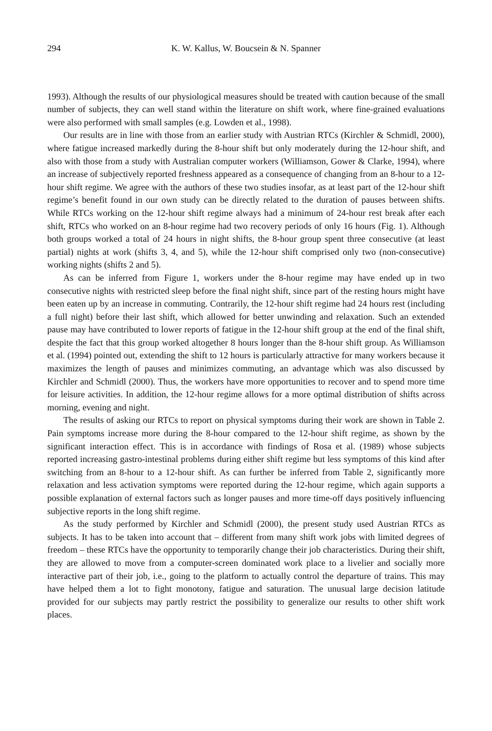294 K. W. Kallus, W. Boucsein & N. Spanner
1993). Although the results of our physiological measures should be treated with caution because of the small number of subjects, they can well stand within the literature on shift work, where fine-grained evaluations were also performed with small samples (e.g. Lowden et al., 1998).
Our results are in line with those from an earlier study with Austrian RTCs (Kirchler & Schmidl, 2000), where fatigue increased markedly during the 8-hour shift but only moderately during the 12-hour shift, and also with those from a study with Australian computer workers (Williamson, Gower & Clarke, 1994), where an increase of subjectively reported freshness appeared as a consequence of changing from an 8-hour to a 12-hour shift regime. We agree with the authors of these two studies insofar, as at least part of the 12-hour shift regime’s benefit found in our own study can be directly related to the duration of pauses between shifts. While RTCs working on the 12-hour shift regime always had a minimum of 24-hour rest break after each shift, RTCs who worked on an 8-hour regime had two recovery periods of only 16 hours (Fig. 1). Although both groups worked a total of 24 hours in night shifts, the 8-hour group spent three consecutive (at least partial) nights at work (shifts 3, 4, and 5), while the 12-hour shift comprised only two (non-consecutive) working nights (shifts 2 and 5).
As can be inferred from Figure 1, workers under the 8-hour regime may have ended up in two consecutive nights with restricted sleep before the final night shift, since part of the resting hours might have been eaten up by an increase in commuting. Contrarily, the 12-hour shift regime had 24 hours rest (including a full night) before their last shift, which allowed for better unwinding and relaxation. Such an extended pause may have contributed to lower reports of fatigue in the 12-hour shift group at the end of the final shift, despite the fact that this group worked altogether 8 hours longer than the 8-hour shift group. As Williamson et al. (1994) pointed out, extending the shift to 12 hours is particularly attractive for many workers because it maximizes the length of pauses and minimizes commuting, an advantage which was also discussed by Kirchler and Schmidl (2000). Thus, the workers have more opportunities to recover and to spend more time for leisure activities. In addition, the 12-hour regime allows for a more optimal distribution of shifts across morning, evening and night.
The results of asking our RTCs to report on physical symptoms during their work are shown in Table 2. Pain symptoms increase more during the 8-hour compared to the 12-hour shift regime, as shown by the significant interaction effect. This is in accordance with findings of Rosa et al. (1989) whose subjects reported increasing gastro-intestinal problems during either shift regime but less symptoms of this kind after switching from an 8-hour to a 12-hour shift. As can further be inferred from Table 2, significantly more relaxation and less activation symptoms were reported during the 12-hour regime, which again supports a possible explanation of external factors such as longer pauses and more time-off days positively influencing subjective reports in the long shift regime.
As the study performed by Kirchler and Schmidl (2000), the present study used Austrian RTCs as subjects. It has to be taken into account that – different from many shift work jobs with limited degrees of freedom – these RTCs have the opportunity to temporarily change their job characteristics. During their shift, they are allowed to move from a computer-screen dominated work place to a livelier and socially more interactive part of their job, i.e., going to the platform to actually control the departure of trains. This may have helped them a lot to fight monotony, fatigue and saturation. The unusual large decision latitude provided for our subjects may partly restrict the possibility to generalize our results to other shift work places.